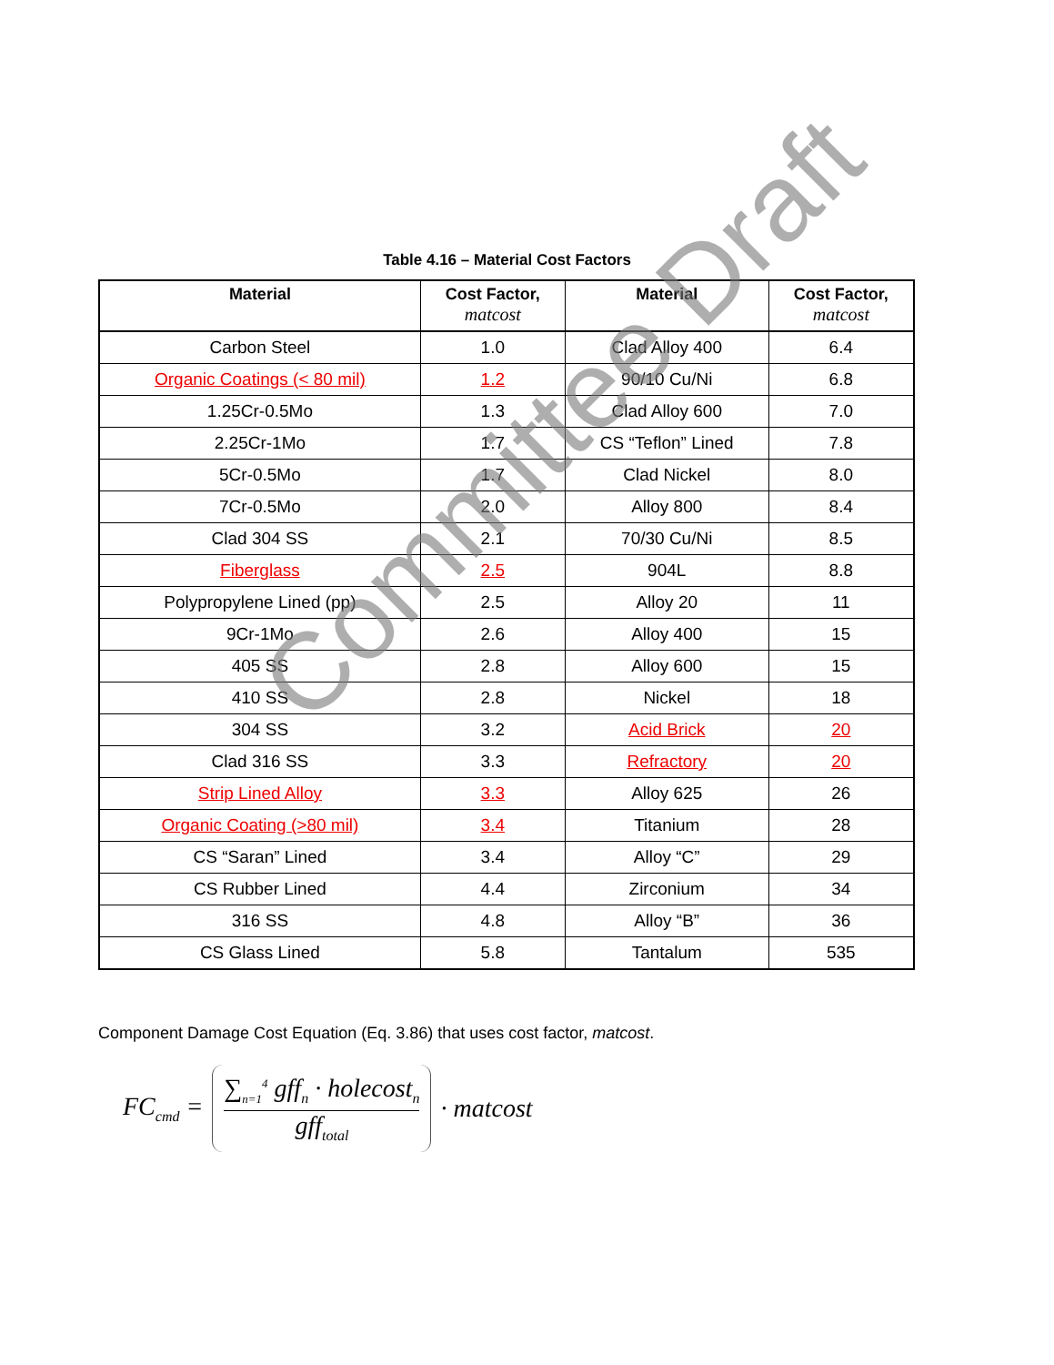Table 4.16 – Material Cost Factors
| Material | Cost Factor, matcost | Material | Cost Factor, matcost |
| --- | --- | --- | --- |
| Carbon Steel | 1.0 | Clad Alloy 400 | 6.4 |
| Organic Coatings (< 80 mil) | 1.2 | 90/10 Cu/Ni | 6.8 |
| 1.25Cr-0.5Mo | 1.3 | Clad Alloy 600 | 7.0 |
| 2.25Cr-1Mo | 1.7 | CS “Teflon” Lined | 7.8 |
| 5Cr-0.5Mo | 1.7 | Clad Nickel | 8.0 |
| 7Cr-0.5Mo | 2.0 | Alloy 800 | 8.4 |
| Clad 304 SS | 2.1 | 70/30 Cu/Ni | 8.5 |
| Fiberglass | 2.5 | 904L | 8.8 |
| Polypropylene Lined (pp) | 2.5 | Alloy 20 | 11 |
| 9Cr-1Mo | 2.6 | Alloy 400 | 15 |
| 405 SS | 2.8 | Alloy 600 | 15 |
| 410 SS | 2.8 | Nickel | 18 |
| 304 SS | 3.2 | Acid Brick | 20 |
| Clad 316 SS | 3.3 | Refractory | 20 |
| Strip Lined Alloy | 3.3 | Alloy 625 | 26 |
| Organic Coating (>80 mil) | 3.4 | Titanium | 28 |
| CS “Saran” Lined | 3.4 | Alloy “C” | 29 |
| CS Rubber Lined | 4.4 | Zirconium | 34 |
| 316 SS | 4.8 | Alloy “B” | 36 |
| CS Glass Lined | 5.8 | Tantalum | 535 |
Committee Draft
Component Damage Cost Equation (Eq. 3.86) that uses cost factor, matcost.
FC<sub>cmd</sub> =
∑<sub>n=1</sub><sup>4</sup> gff<sub>n</sub> · holecost<sub>n</sub>
gff<sub>total</sub>
· matcost